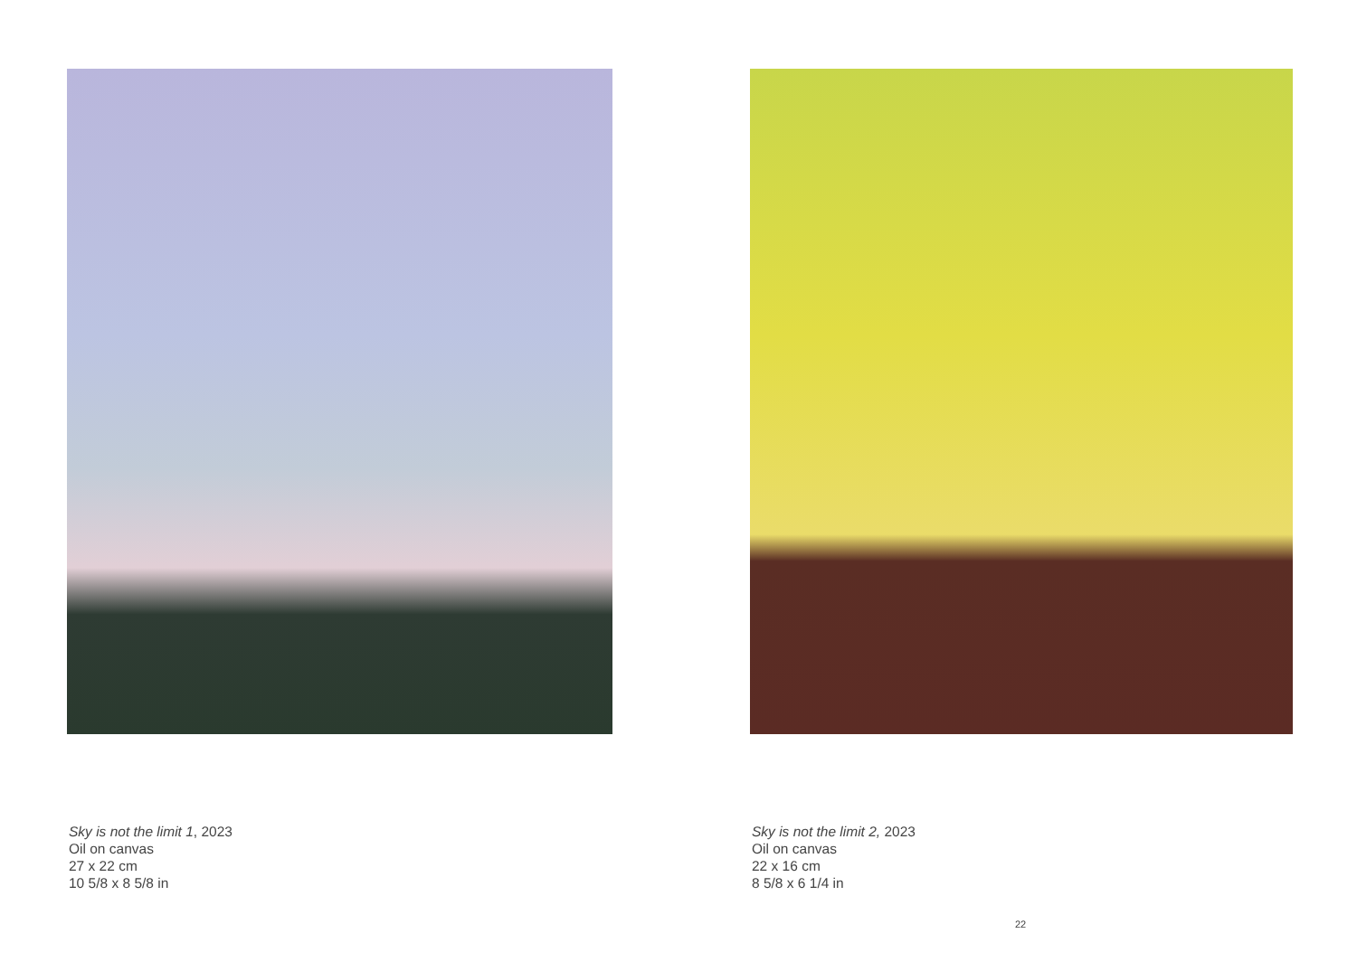Sky is not the limit 1, 2023
Oil on canvas
27 x 22 cm
10 5/8 x 8 5/8 in
Sky is not the limit 2, 2023
Oil on canvas
22 x 16 cm
8 5/8 x 6 1/4 in
22